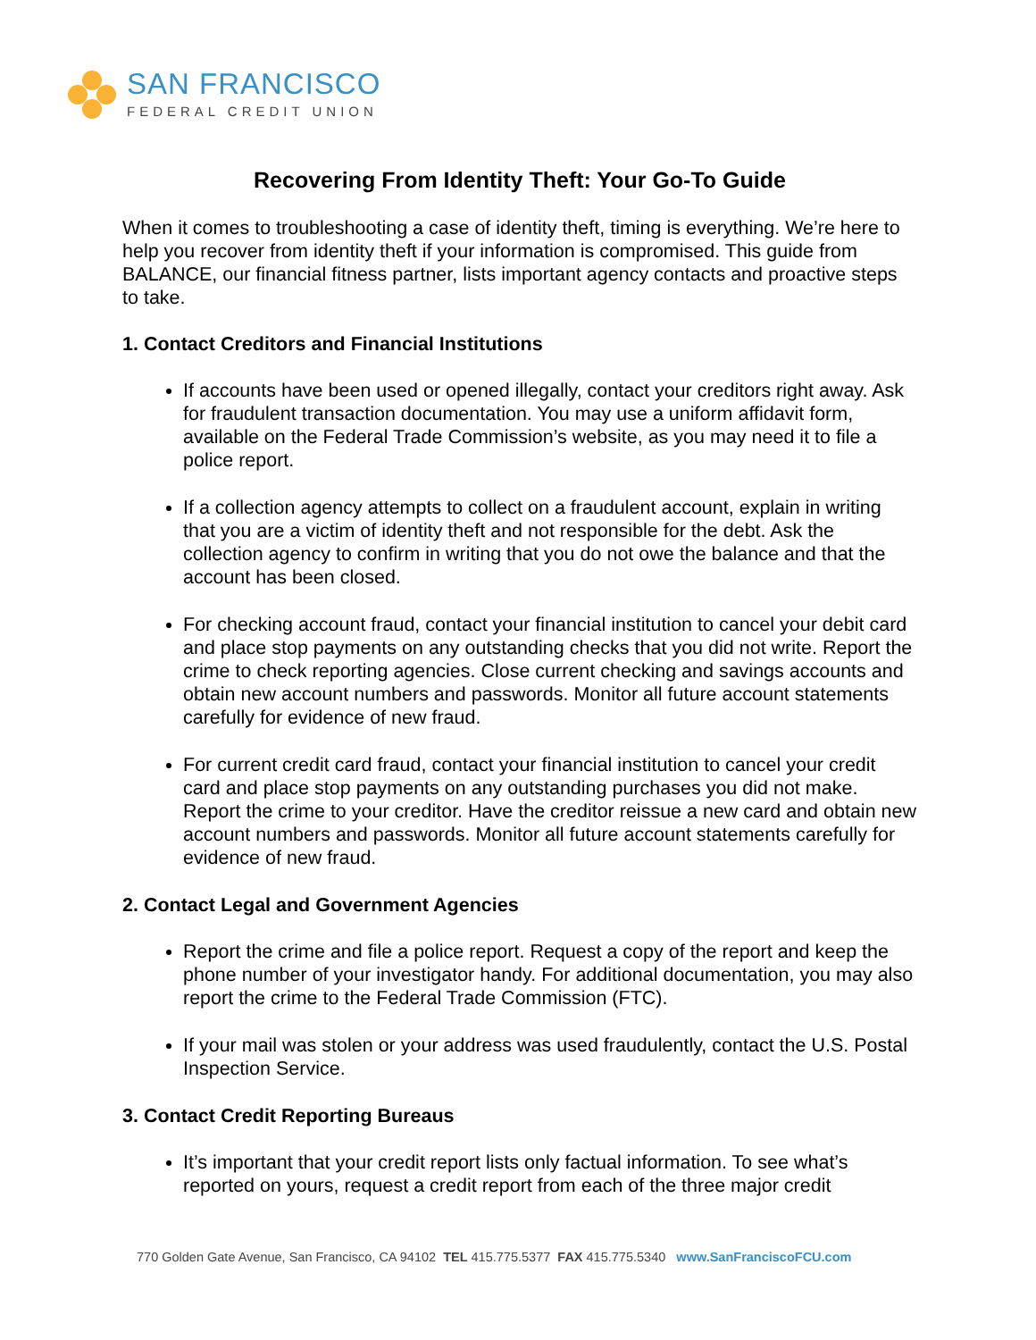SAN FRANCISCO
FEDERAL CREDIT UNION
Recovering From Identity Theft: Your Go-To Guide
When it comes to troubleshooting a case of identity theft, timing is everything. We’re here to help you recover from identity theft if your information is compromised. This guide from BALANCE, our financial fitness partner, lists important agency contacts and proactive steps to take.
1. Contact Creditors and Financial Institutions
If accounts have been used or opened illegally, contact your creditors right away. Ask for fraudulent transaction documentation. You may use a uniform affidavit form, available on the Federal Trade Commission’s website, as you may need it to file a police report.
If a collection agency attempts to collect on a fraudulent account, explain in writing that you are a victim of identity theft and not responsible for the debt. Ask the collection agency to confirm in writing that you do not owe the balance and that the account has been closed.
For checking account fraud, contact your financial institution to cancel your debit card and place stop payments on any outstanding checks that you did not write. Report the crime to check reporting agencies. Close current checking and savings accounts and obtain new account numbers and passwords. Monitor all future account statements carefully for evidence of new fraud.
For current credit card fraud, contact your financial institution to cancel your credit card and place stop payments on any outstanding purchases you did not make. Report the crime to your creditor. Have the creditor reissue a new card and obtain new account numbers and passwords. Monitor all future account statements carefully for evidence of new fraud.
2. Contact Legal and Government Agencies
Report the crime and file a police report. Request a copy of the report and keep the phone number of your investigator handy. For additional documentation, you may also report the crime to the Federal Trade Commission (FTC).
If your mail was stolen or your address was used fraudulently, contact the U.S. Postal Inspection Service.
3. Contact Credit Reporting Bureaus
It’s important that your credit report lists only factual information. To see what’s reported on yours, request a credit report from each of the three major credit
770 Golden Gate Avenue, San Francisco, CA 94102 TEL 415.775.5377 FAX 415.775.5340 www.SanFranciscoFCU.com